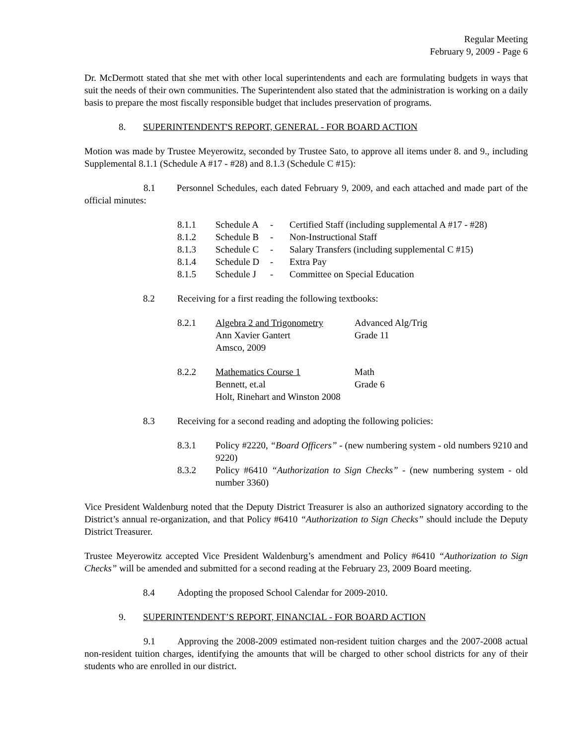Regular Meeting
February 9, 2009 - Page 6
Dr. McDermott stated that she met with other local superintendents and each are formulating budgets in ways that suit the needs of their own communities. The Superintendent also stated that the administration is working on a daily basis to prepare the most fiscally responsible budget that includes preservation of programs.
8. SUPERINTENDENT'S REPORT, GENERAL - FOR BOARD ACTION
Motion was made by Trustee Meyerowitz, seconded by Trustee Sato, to approve all items under 8. and 9., including Supplemental 8.1.1 (Schedule A #17 - #28) and 8.1.3 (Schedule C #15):
8.1 Personnel Schedules, each dated February 9, 2009, and each attached and made part of the official minutes:
| 8.1.1 | Schedule A | - | Certified Staff (including supplemental A #17 - #28) |
| 8.1.2 | Schedule B | - | Non-Instructional Staff |
| 8.1.3 | Schedule C | - | Salary Transfers (including supplemental C #15) |
| 8.1.4 | Schedule D | - | Extra Pay |
| 8.1.5 | Schedule J | - | Committee on Special Education |
8.2 Receiving for a first reading the following textbooks:
| 8.2.1 | Algebra 2 and Trigonometry | Advanced Alg/Trig |
| | Ann Xavier Gantert | Grade 11 |
| | Amsco, 2009 | |
| 8.2.2 | Mathematics Course 1 | Math |
| | Bennett, et.al | Grade 6 |
| | Holt, Rinehart and Winston 2008 | |
8.3 Receiving for a second reading and adopting the following policies:
8.3.1 Policy #2220, “Board Officers” - (new numbering system - old numbers 9210 and 9220)
8.3.2 Policy #6410 “Authorization to Sign Checks” - (new numbering system - old number 3360)
Vice President Waldenburg noted that the Deputy District Treasurer is also an authorized signatory according to the District’s annual re-organization, and that Policy #6410 “Authorization to Sign Checks” should include the Deputy District Treasurer.
Trustee Meyerowitz accepted Vice President Waldenburg’s amendment and Policy #6410 “Authorization to Sign Checks” will be amended and submitted for a second reading at the February 23, 2009 Board meeting.
8.4 Adopting the proposed School Calendar for 2009-2010.
9. SUPERINTENDENT’S REPORT, FINANCIAL - FOR BOARD ACTION
9.1 Approving the 2008-2009 estimated non-resident tuition charges and the 2007-2008 actual non-resident tuition charges, identifying the amounts that will be charged to other school districts for any of their students who are enrolled in our district.